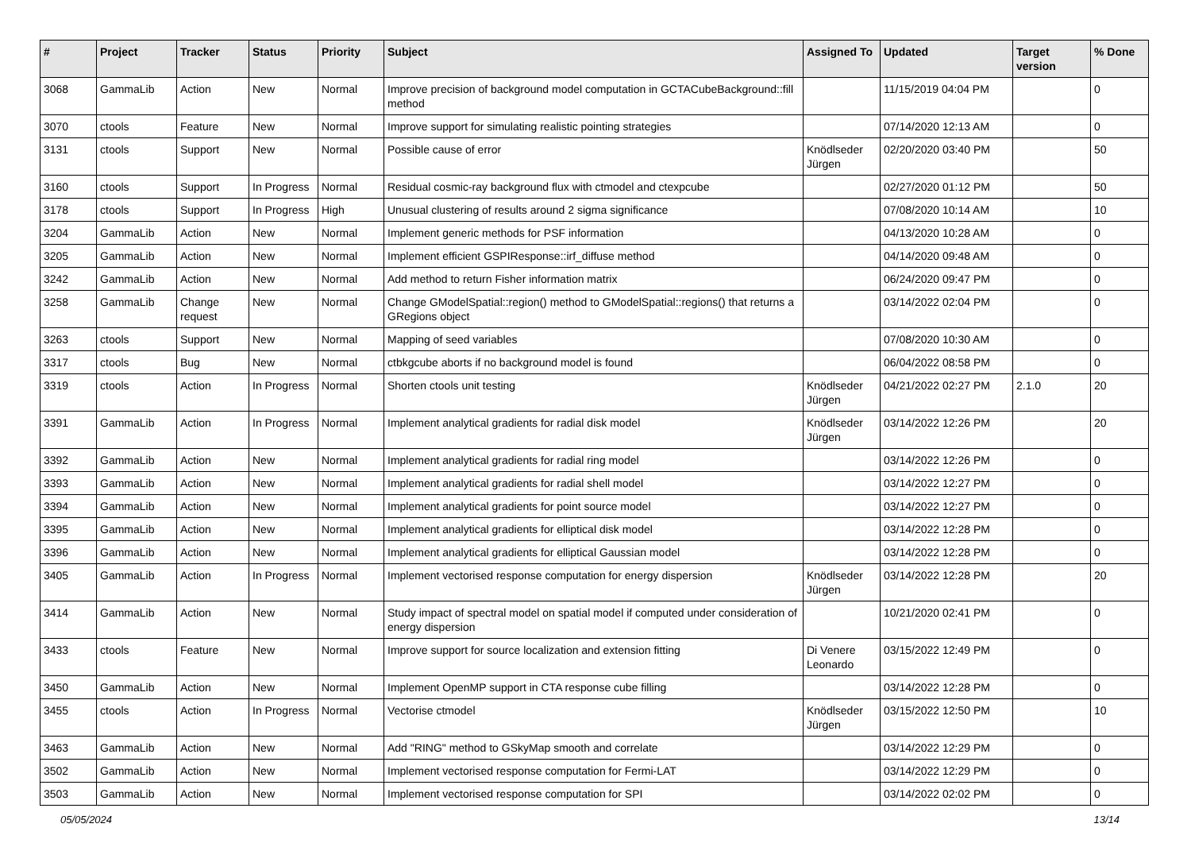| # | Project | Tracker | Status | Priority | Subject | Assigned To | Updated | Target version | % Done |
| --- | --- | --- | --- | --- | --- | --- | --- | --- | --- |
| 3068 | GammaLib | Action | New | Normal | Improve precision of background model computation in GCTACubeBackground::fill method | | 11/15/2019 04:04 PM | | 0 |
| 3070 | ctools | Feature | New | Normal | Improve support for simulating realistic pointing strategies | | 07/14/2020 12:13 AM | | 0 |
| 3131 | ctools | Support | New | Normal | Possible cause of error | Knödlseder Jürgen | 02/20/2020 03:40 PM | | 50 |
| 3160 | ctools | Support | In Progress | Normal | Residual cosmic-ray background flux with ctmodel and ctexpcube | | 02/27/2020 01:12 PM | | 50 |
| 3178 | ctools | Support | In Progress | High | Unusual clustering of results around 2 sigma significance | | 07/08/2020 10:14 AM | | 10 |
| 3204 | GammaLib | Action | New | Normal | Implement generic methods for PSF information | | 04/13/2020 10:28 AM | | 0 |
| 3205 | GammaLib | Action | New | Normal | Implement efficient GSPIResponse::irf_diffuse method | | 04/14/2020 09:48 AM | | 0 |
| 3242 | GammaLib | Action | New | Normal | Add method to return Fisher information matrix | | 06/24/2020 09:47 PM | | 0 |
| 3258 | GammaLib | Change request | New | Normal | Change GModelSpatial::region() method to GModelSpatial::regions() that returns a GRegions object | | 03/14/2022 02:04 PM | | 0 |
| 3263 | ctools | Support | New | Normal | Mapping of seed variables | | 07/08/2020 10:30 AM | | 0 |
| 3317 | ctools | Bug | New | Normal | ctbkgcube aborts if no background model is found | | 06/04/2022 08:58 PM | | 0 |
| 3319 | ctools | Action | In Progress | Normal | Shorten ctools unit testing | Knödlseder Jürgen | 04/21/2022 02:27 PM | 2.1.0 | 20 |
| 3391 | GammaLib | Action | In Progress | Normal | Implement analytical gradients for radial disk model | Knödlseder Jürgen | 03/14/2022 12:26 PM | | 20 |
| 3392 | GammaLib | Action | New | Normal | Implement analytical gradients for radial ring model | | 03/14/2022 12:26 PM | | 0 |
| 3393 | GammaLib | Action | New | Normal | Implement analytical gradients for radial shell model | | 03/14/2022 12:27 PM | | 0 |
| 3394 | GammaLib | Action | New | Normal | Implement analytical gradients for point source model | | 03/14/2022 12:27 PM | | 0 |
| 3395 | GammaLib | Action | New | Normal | Implement analytical gradients for elliptical disk model | | 03/14/2022 12:28 PM | | 0 |
| 3396 | GammaLib | Action | New | Normal | Implement analytical gradients for elliptical Gaussian model | | 03/14/2022 12:28 PM | | 0 |
| 3405 | GammaLib | Action | In Progress | Normal | Implement vectorised response computation for energy dispersion | Knödlseder Jürgen | 03/14/2022 12:28 PM | | 20 |
| 3414 | GammaLib | Action | New | Normal | Study impact of spectral model on spatial model if computed under consideration of energy dispersion | | 10/21/2020 02:41 PM | | 0 |
| 3433 | ctools | Feature | New | Normal | Improve support for source localization and extension fitting | Di Venere Leonardo | 03/15/2022 12:49 PM | | 0 |
| 3450 | GammaLib | Action | New | Normal | Implement OpenMP support in CTA response cube filling | | 03/14/2022 12:28 PM | | 0 |
| 3455 | ctools | Action | In Progress | Normal | Vectorise ctmodel | Knödlseder Jürgen | 03/15/2022 12:50 PM | | 10 |
| 3463 | GammaLib | Action | New | Normal | Add "RING" method to GSkyMap smooth and correlate | | 03/14/2022 12:29 PM | | 0 |
| 3502 | GammaLib | Action | New | Normal | Implement vectorised response computation for Fermi-LAT | | 03/14/2022 12:29 PM | | 0 |
| 3503 | GammaLib | Action | New | Normal | Implement vectorised response computation for SPI | | 03/14/2022 02:02 PM | | 0 |
05/05/2024 13/14